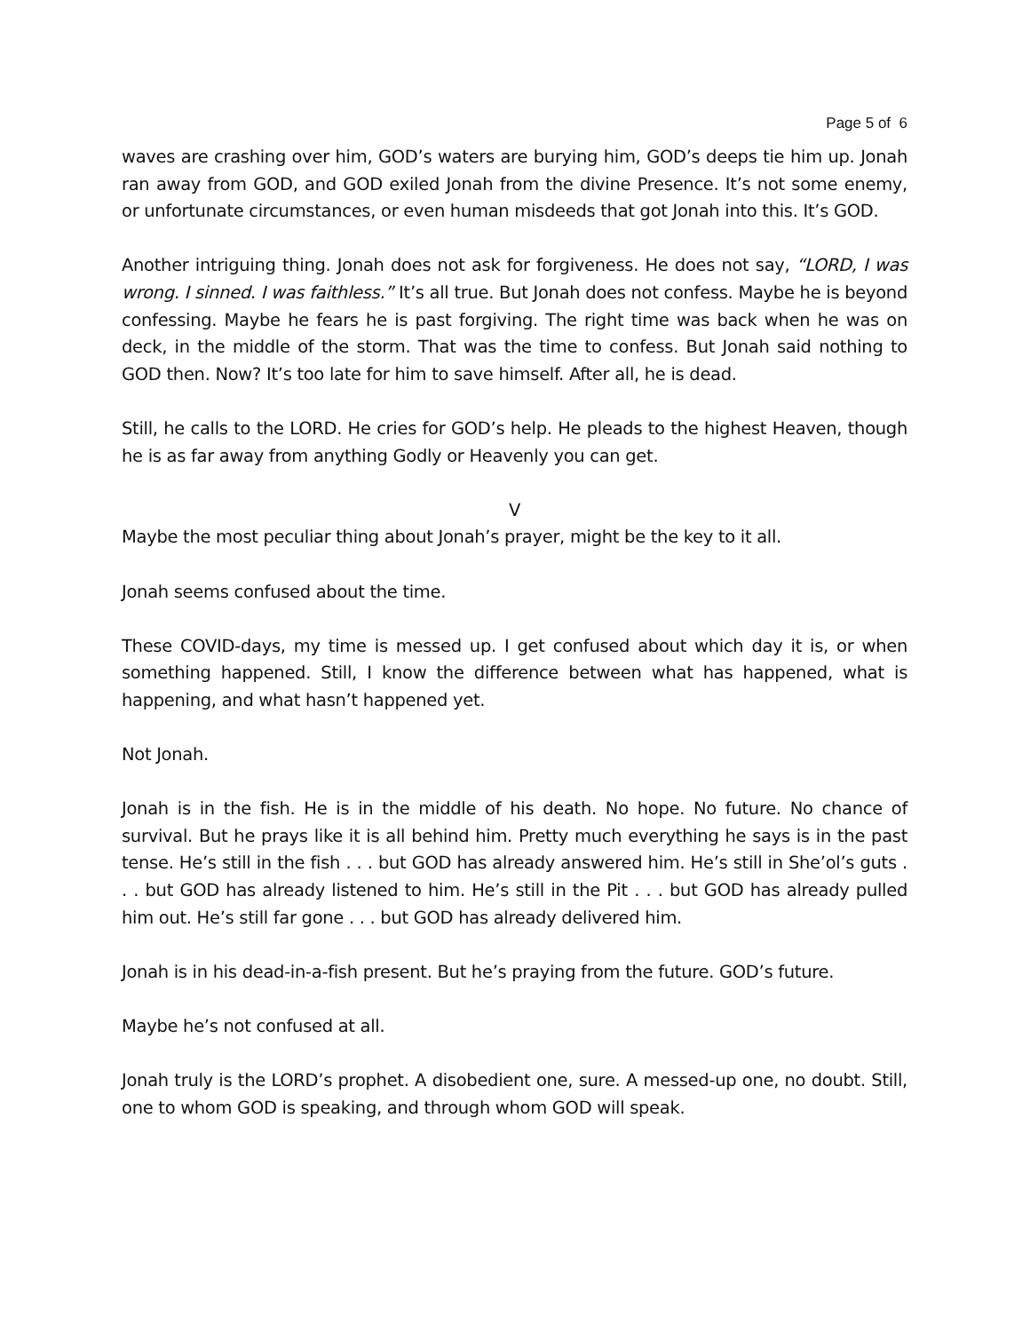Page 5 of 6
waves are crashing over him, GOD’s waters are burying him, GOD’s deeps tie him up. Jonah ran away from GOD, and GOD exiled Jonah from the divine Presence. It’s not some enemy, or unfortunate circumstances, or even human misdeeds that got Jonah into this. It’s GOD.
Another intriguing thing. Jonah does not ask for forgiveness. He does not say, “LORD, I was wrong. I sinned. I was faithless.” It’s all true. But Jonah does not confess. Maybe he is beyond confessing. Maybe he fears he is past forgiving. The right time was back when he was on deck, in the middle of the storm. That was the time to confess. But Jonah said nothing to GOD then. Now? It’s too late for him to save himself. After all, he is dead.
Still, he calls to the LORD. He cries for GOD’s help. He pleads to the highest Heaven, though he is as far away from anything Godly or Heavenly you can get.
V
Maybe the most peculiar thing about Jonah’s prayer, might be the key to it all.
Jonah seems confused about the time.
These COVID-days, my time is messed up. I get confused about which day it is, or when something happened. Still, I know the difference between what has happened, what is happening, and what hasn’t happened yet.
Not Jonah.
Jonah is in the fish. He is in the middle of his death. No hope. No future. No chance of survival. But he prays like it is all behind him. Pretty much everything he says is in the past tense. He’s still in the fish . . . but GOD has already answered him. He’s still in She’ol’s guts . . . but GOD has already listened to him. He’s still in the Pit . . . but GOD has already pulled him out. He’s still far gone . . . but GOD has already delivered him.
Jonah is in his dead-in-a-fish present. But he’s praying from the future. GOD’s future.
Maybe he’s not confused at all.
Jonah truly is the LORD’s prophet. A disobedient one, sure. A messed-up one, no doubt. Still, one to whom GOD is speaking, and through whom GOD will speak.